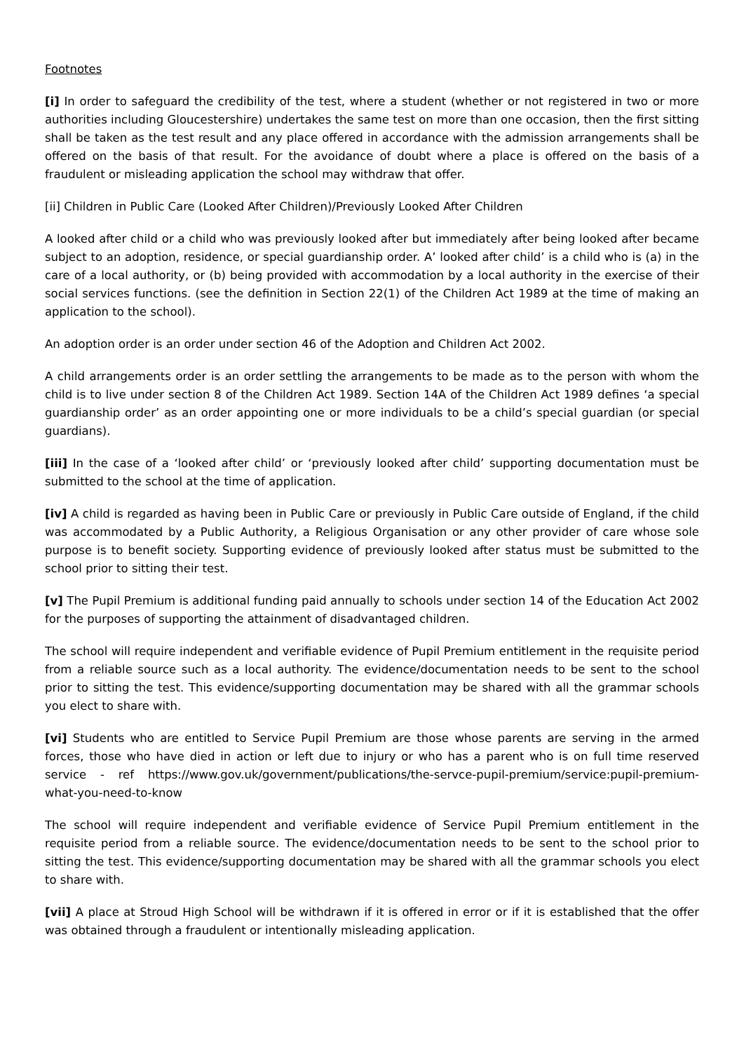Footnotes
[i] In order to safeguard the credibility of the test, where a student (whether or not registered in two or more authorities including Gloucestershire) undertakes the same test on more than one occasion, then the first sitting shall be taken as the test result and any place offered in accordance with the admission arrangements shall be offered on the basis of that result. For the avoidance of doubt where a place is offered on the basis of a fraudulent or misleading application the school may withdraw that offer.
[ii] Children in Public Care (Looked After Children)/Previously Looked After Children
A looked after child or a child who was previously looked after but immediately after being looked after became subject to an adoption, residence, or special guardianship order. A’ looked after child’ is a child who is (a) in the care of a local authority, or (b) being provided with accommodation by a local authority in the exercise of their social services functions. (see the definition in Section 22(1) of the Children Act 1989 at the time of making an application to the school).
An adoption order is an order under section 46 of the Adoption and Children Act 2002.
A child arrangements order is an order settling the arrangements to be made as to the person with whom the child is to live under section 8 of the Children Act 1989. Section 14A of the Children Act 1989 defines ‘a special guardianship order’ as an order appointing one or more individuals to be a child’s special guardian (or special guardians).
[iii] In the case of a ‘looked after child’ or ‘previously looked after child’ supporting documentation must be submitted to the school at the time of application.
[iv] A child is regarded as having been in Public Care or previously in Public Care outside of England, if the child was accommodated by a Public Authority, a Religious Organisation or any other provider of care whose sole purpose is to benefit society. Supporting evidence of previously looked after status must be submitted to the school prior to sitting their test.
[v] The Pupil Premium is additional funding paid annually to schools under section 14 of the Education Act 2002 for the purposes of supporting the attainment of disadvantaged children.
The school will require independent and verifiable evidence of Pupil Premium entitlement in the requisite period from a reliable source such as a local authority. The evidence/documentation needs to be sent to the school prior to sitting the test. This evidence/supporting documentation may be shared with all the grammar schools you elect to share with.
[vi] Students who are entitled to Service Pupil Premium are those whose parents are serving in the armed forces, those who have died in action or left due to injury or who has a parent who is on full time reserved service - ref https://www.gov.uk/government/publications/the-servce-pupil-premium/service:pupil-premium-what-you-need-to-know
The school will require independent and verifiable evidence of Service Pupil Premium entitlement in the requisite period from a reliable source. The evidence/documentation needs to be sent to the school prior to sitting the test. This evidence/supporting documentation may be shared with all the grammar schools you elect to share with.
[vii] A place at Stroud High School will be withdrawn if it is offered in error or if it is established that the offer was obtained through a fraudulent or intentionally misleading application.